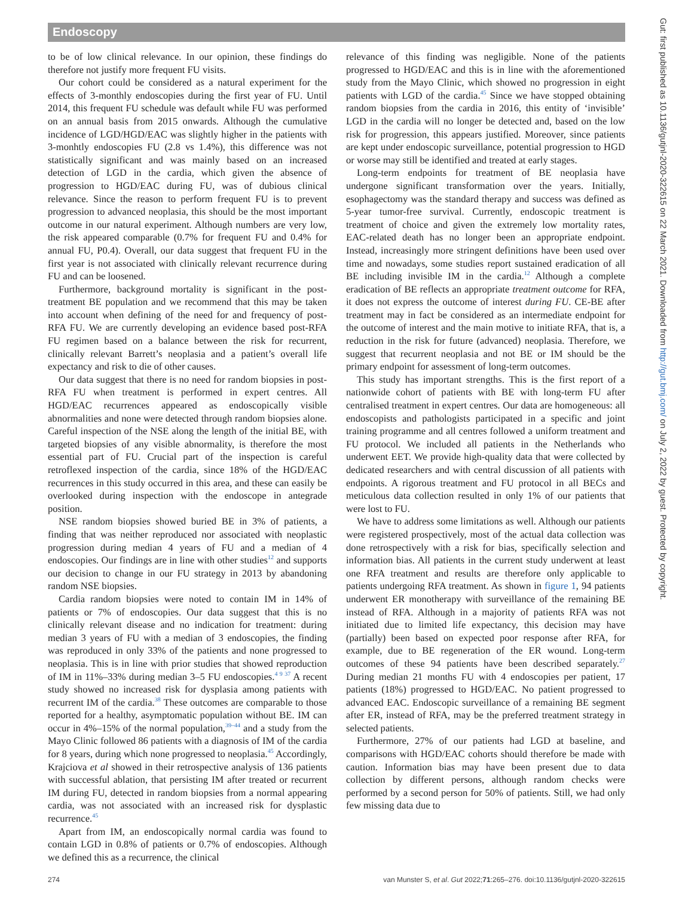Endoscopy
Gut: first published as 10.1136/gutjnl-2020-322615 on 22 March 2021. Downloaded from http://gut.bmj.com/ on July 2, 2022 by guest. Protected by copyright.
to be of low clinical relevance. In our opinion, these findings do therefore not justify more frequent FU visits.
Our cohort could be considered as a natural experiment for the effects of 3-monthly endoscopies during the first year of FU. Until 2014, this frequent FU schedule was default while FU was performed on an annual basis from 2015 onwards. Although the cumulative incidence of LGD/HGD/EAC was slightly higher in the patients with 3-monhtly endoscopies FU (2.8 vs 1.4%), this difference was not statistically significant and was mainly based on an increased detection of LGD in the cardia, which given the absence of progression to HGD/EAC during FU, was of dubious clinical relevance. Since the reason to perform frequent FU is to prevent progression to advanced neoplasia, this should be the most important outcome in our natural experiment. Although numbers are very low, the risk appeared comparable (0.7% for frequent FU and 0.4% for annual FU, P0.4). Overall, our data suggest that frequent FU in the first year is not associated with clinically relevant recurrence during FU and can be loosened.
Furthermore, background mortality is significant in the post-treatment BE population and we recommend that this may be taken into account when defining of the need for and frequency of post-RFA FU. We are currently developing an evidence based post-RFA FU regimen based on a balance between the risk for recurrent, clinically relevant Barrett’s neoplasia and a patient’s overall life expectancy and risk to die of other causes.
Our data suggest that there is no need for random biopsies in post-RFA FU when treatment is performed in expert centres. All HGD/EAC recurrences appeared as endoscopically visible abnormalities and none were detected through random biopsies alone. Careful inspection of the NSE along the length of the initial BE, with targeted biopsies of any visible abnormality, is therefore the most essential part of FU. Crucial part of the inspection is careful retroflexed inspection of the cardia, since 18% of the HGD/EAC recurrences in this study occurred in this area, and these can easily be overlooked during inspection with the endoscope in antegrade position.
NSE random biopsies showed buried BE in 3% of patients, a finding that was neither reproduced nor associated with neoplastic progression during median 4 years of FU and a median of 4 endoscopies. Our findings are in line with other studies<sup>12</sup> and supports our decision to change in our FU strategy in 2013 by abandoning random NSE biopsies.
Cardia random biopsies were noted to contain IM in 14% of patients or 7% of endoscopies. Our data suggest that this is no clinically relevant disease and no indication for treatment: during median 3 years of FU with a median of 3 endoscopies, the finding was reproduced in only 33% of the patients and none progressed to neoplasia. This is in line with prior studies that showed reproduction of IM in 11%–33% during median 3–5 FU endoscopies.<sup>4 9 37</sup> A recent study showed no increased risk for dysplasia among patients with recurrent IM of the cardia.<sup>38</sup> These outcomes are comparable to those reported for a healthy, asymptomatic population without BE. IM can occur in 4%–15% of the normal population,<sup>39–44</sup> and a study from the Mayo Clinic followed 86 patients with a diagnosis of IM of the cardia for 8 years, during which none progressed to neoplasia.<sup>45</sup> Accordingly, Krajciova et al showed in their retrospective analysis of 136 patients with successful ablation, that persisting IM after treated or recurrent IM during FU, detected in random biopsies from a normal appearing cardia, was not associated with an increased risk for dysplastic recurrence.<sup>45</sup>
Apart from IM, an endoscopically normal cardia was found to contain LGD in 0.8% of patients or 0.7% of endoscopies. Although we defined this as a recurrence, the clinical
relevance of this finding was negligible. None of the patients progressed to HGD/EAC and this is in line with the aforementioned study from the Mayo Clinic, which showed no progression in eight patients with LGD of the cardia.<sup>45</sup> Since we have stopped obtaining random biopsies from the cardia in 2016, this entity of ‘invisible’ LGD in the cardia will no longer be detected and, based on the low risk for progression, this appears justified. Moreover, since patients are kept under endoscopic surveillance, potential progression to HGD or worse may still be identified and treated at early stages.
Long-term endpoints for treatment of BE neoplasia have undergone significant transformation over the years. Initially, esophagectomy was the standard therapy and success was defined as 5-year tumor-free survival. Currently, endoscopic treatment is treatment of choice and given the extremely low mortality rates, EAC-related death has no longer been an appropriate endpoint. Instead, increasingly more stringent definitions have been used over time and nowadays, some studies report sustained eradication of all BE including invisible IM in the cardia.<sup>12</sup> Although a complete eradication of BE reflects an appropriate treatment outcome for RFA, it does not express the outcome of interest during FU. CE-BE after treatment may in fact be considered as an intermediate endpoint for the outcome of interest and the main motive to initiate RFA, that is, a reduction in the risk for future (advanced) neoplasia. Therefore, we suggest that recurrent neoplasia and not BE or IM should be the primary endpoint for assessment of long-term outcomes.
This study has important strengths. This is the first report of a nationwide cohort of patients with BE with long-term FU after centralised treatment in expert centres. Our data are homogeneous: all endoscopists and pathologists participated in a specific and joint training programme and all centres followed a uniform treatment and FU protocol. We included all patients in the Netherlands who underwent EET. We provide high-quality data that were collected by dedicated researchers and with central discussion of all patients with endpoints. A rigorous treatment and FU protocol in all BECs and meticulous data collection resulted in only 1% of our patients that were lost to FU.
We have to address some limitations as well. Although our patients were registered prospectively, most of the actual data collection was done retrospectively with a risk for bias, specifically selection and information bias. All patients in the current study underwent at least one RFA treatment and results are therefore only applicable to patients undergoing RFA treatment. As shown in figure 1, 94 patients underwent ER monotherapy with surveillance of the remaining BE instead of RFA. Although in a majority of patients RFA was not initiated due to limited life expectancy, this decision may have (partially) been based on expected poor response after RFA, for example, due to BE regeneration of the ER wound. Long-term outcomes of these 94 patients have been described separately.<sup>27</sup> During median 21 months FU with 4 endoscopies per patient, 17 patients (18%) progressed to HGD/EAC. No patient progressed to advanced EAC. Endoscopic surveillance of a remaining BE segment after ER, instead of RFA, may be the preferred treatment strategy in selected patients.
Furthermore, 27% of our patients had LGD at baseline, and comparisons with HGD/EAC cohorts should therefore be made with caution. Information bias may have been present due to data collection by different persons, although random checks were performed by a second person for 50% of patients. Still, we had only few missing data due to
274 van Munster S, et al. Gut 2022;71:265–276. doi:10.1136/gutjnl-2020-322615